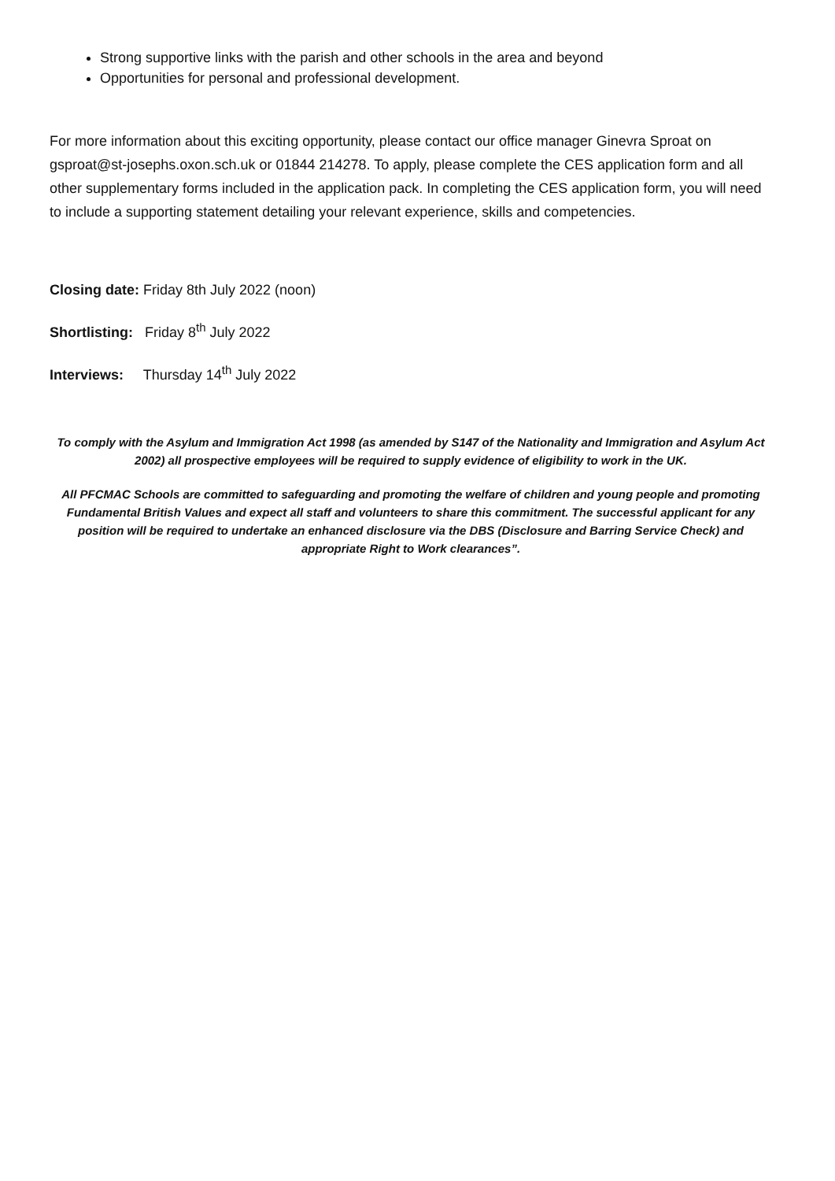Strong supportive links with the parish and other schools in the area and beyond
Opportunities for personal and professional development.
For more information about this exciting opportunity, please contact our office manager Ginevra Sproat on gsproat@st-josephs.oxon.sch.uk or 01844 214278. To apply, please complete the CES application form and all other supplementary forms included in the application pack. In completing the CES application form, you will need to include a supporting statement detailing your relevant experience, skills and competencies.
Closing date: Friday 8th July 2022 (noon)
Shortlisting: Friday 8<sup>th</sup> July 2022
Interviews: Thursday 14<sup>th</sup> July 2022
To comply with the Asylum and Immigration Act 1998 (as amended by S147 of the Nationality and Immigration and Asylum Act 2002) all prospective employees will be required to supply evidence of eligibility to work in the UK.
All PFCMAC Schools are committed to safeguarding and promoting the welfare of children and young people and promoting Fundamental British Values and expect all staff and volunteers to share this commitment. The successful applicant for any position will be required to undertake an enhanced disclosure via the DBS (Disclosure and Barring Service Check) and appropriate Right to Work clearances”.